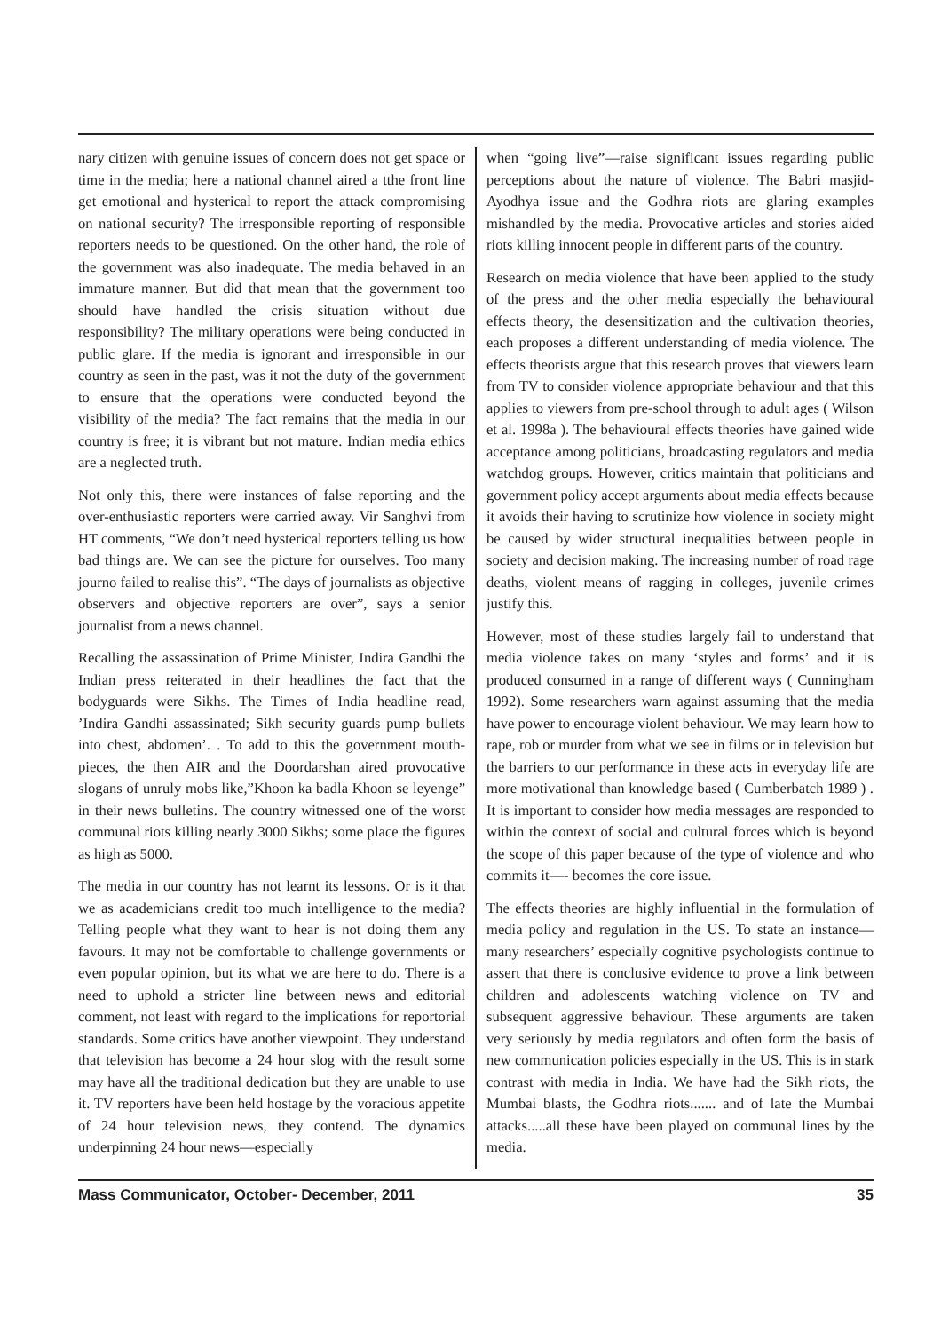nary citizen with genuine issues of concern does not get space or time in the media; here a national channel aired a tthe front line get emotional and hysterical to report the attack compromising on national security? The irresponsible reporting of responsible reporters needs to be questioned. On the other hand, the role of the government was also inadequate. The media behaved in an immature manner. But did that mean that the government too should have handled the crisis situation without due responsibility? The military operations were being conducted in public glare. If the media is ignorant and irresponsible in our country as seen in the past, was it not the duty of the government to ensure that the operations were conducted beyond the visibility of the media? The fact remains that the media in our country is free; it is vibrant but not mature. Indian media ethics are a neglected truth.
Not only this, there were instances of false reporting and the over-enthusiastic reporters were carried away. Vir Sanghvi from HT comments, “We don’t need hysterical reporters telling us how bad things are. We can see the picture for ourselves. Too many journo failed to realise this”. “The days of journalists as objective observers and objective reporters are over”, says a senior journalist from a news channel.
Recalling the assassination of Prime Minister, Indira Gandhi the Indian press reiterated in their headlines the fact that the bodyguards were Sikhs. The Times of India headline read, ’Indira Gandhi assassinated; Sikh security guards pump bullets into chest, abdomen’. . To add to this the government mouth-pieces, the then AIR and the Doordarshan aired provocative slogans of unruly mobs like,”Khoon ka badla Khoon se leyenge” in their news bulletins. The country witnessed one of the worst communal riots killing nearly 3000 Sikhs; some place the figures as high as 5000.
The media in our country has not learnt its lessons. Or is it that we as academicians credit too much intelligence to the media? Telling people what they want to hear is not doing them any favours. It may not be comfortable to challenge governments or even popular opinion, but its what we are here to do. There is a need to uphold a stricter line between news and editorial comment, not least with regard to the implications for reportorial standards. Some critics have another viewpoint. They understand that television has become a 24 hour slog with the result some may have all the traditional dedication but they are unable to use it. TV reporters have been held hostage by the voracious appetite of 24 hour television news, they contend. The dynamics underpinning 24 hour news—especially
when “going live”—raise significant issues regarding public perceptions about the nature of violence. The Babri masjid-Ayodhya issue and the Godhra riots are glaring examples mishandled by the media. Provocative articles and stories aided riots killing innocent people in different parts of the country.
Research on media violence that have been applied to the study of the press and the other media especially the behavioural effects theory, the desensitization and the cultivation theories, each proposes a different understanding of media violence. The effects theorists argue that this research proves that viewers learn from TV to consider violence appropriate behaviour and that this applies to viewers from pre-school through to adult ages ( Wilson et al. 1998a ). The behavioural effects theories have gained wide acceptance among politicians, broadcasting regulators and media watchdog groups. However, critics maintain that politicians and government policy accept arguments about media effects because it avoids their having to scrutinize how violence in society might be caused by wider structural inequalities between people in society and decision making. The increasing number of road rage deaths, violent means of ragging in colleges, juvenile crimes justify this.
However, most of these studies largely fail to understand that media violence takes on many ‘styles and forms’ and it is produced consumed in a range of different ways ( Cunningham 1992). Some researchers warn against assuming that the media have power to encourage violent behaviour. We may learn how to rape, rob or murder from what we see in films or in television but the barriers to our performance in these acts in everyday life are more motivational than knowledge based ( Cumberbatch 1989 ) . It is important to consider how media messages are responded to within the context of social and cultural forces which is beyond the scope of this paper because of the type of violence and who commits it—- becomes the core issue.
The effects theories are highly influential in the formulation of media policy and regulation in the US. To state an instance—many researchers’ especially cognitive psychologists continue to assert that there is conclusive evidence to prove a link between children and adolescents watching violence on TV and subsequent aggressive behaviour. These arguments are taken very seriously by media regulators and often form the basis of new communication policies especially in the US. This is in stark contrast with media in India. We have had the Sikh riots, the Mumbai blasts, the Godhra riots....... and of late the Mumbai attacks.....all these have been played on communal lines by the media.
Mass Communicator, October- December, 2011 35